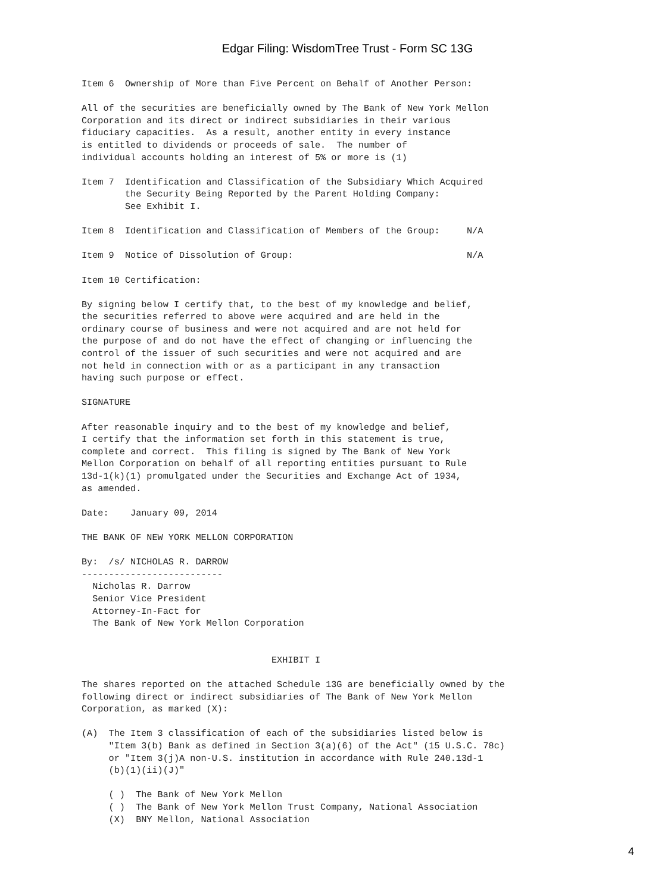Edgar Filing: WisdomTree Trust - Form SC 13G
Item 6  Ownership of More than Five Percent on Behalf of Another Person:

All of the securities are beneficially owned by The Bank of New York Mellon
Corporation and its direct or indirect subsidiaries in their various
fiduciary capacities.  As a result, another entity in every instance
is entitled to dividends or proceeds of sale.  The number of
individual accounts holding an interest of 5% or more is (1)

Item 7  Identification and Classification of the Subsidiary Which Acquired
        the Security Being Reported by the Parent Holding Company:
        See Exhibit I.

Item 8  Identification and Classification of Members of the Group:     N/A

Item 9  Notice of Dissolution of Group:                                N/A

Item 10 Certification:

By signing below I certify that, to the best of my knowledge and belief,
the securities referred to above were acquired and are held in the
ordinary course of business and were not acquired and are not held for
the purpose of and do not have the effect of changing or influencing the
control of the issuer of such securities and were not acquired and are
not held in connection with or as a participant in any transaction
having such purpose or effect.

SIGNATURE

After reasonable inquiry and to the best of my knowledge and belief,
I certify that the information set forth in this statement is true,
complete and correct.  This filing is signed by The Bank of New York
Mellon Corporation on behalf of all reporting entities pursuant to Rule
13d-1(k)(1) promulgated under the Securities and Exchange Act of 1934,
as amended.

Date:    January 09, 2014

THE BANK OF NEW YORK MELLON CORPORATION

By:  /s/ NICHOLAS R. DARROW
--------------------------
  Nicholas R. Darrow
  Senior Vice President
  Attorney-In-Fact for
  The Bank of New York Mellon Corporation


                                   EXHIBIT I

The shares reported on the attached Schedule 13G are beneficially owned by the
following direct or indirect subsidiaries of The Bank of New York Mellon
Corporation, as marked (X):

(A)  The Item 3 classification of each of the subsidiaries listed below is
     "Item 3(b) Bank as defined in Section 3(a)(6) of the Act" (15 U.S.C. 78c)
     or "Item 3(j)A non-U.S. institution in accordance with Rule 240.13d-1
     (b)(1)(ii)(J)"

     ( )  The Bank of New York Mellon
     ( )  The Bank of New York Mellon Trust Company, National Association
     (X)  BNY Mellon, National Association
4